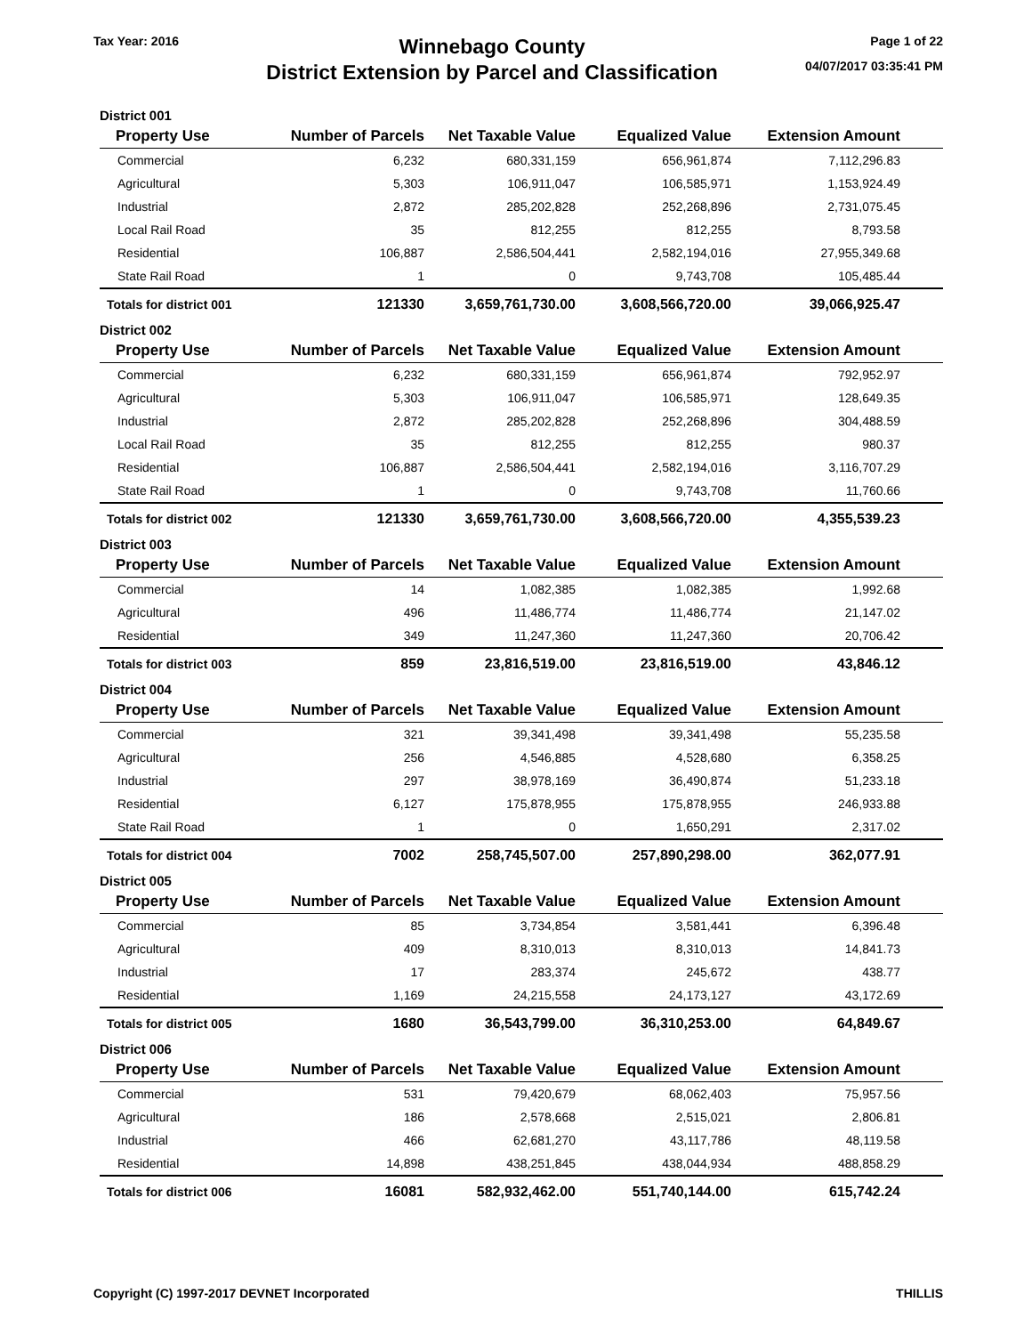Tax Year: 2016
Winnebago County
District Extension by Parcel and Classification
Page 1 of 22
04/07/2017 03:35:41 PM
| District 001 | | | | | |
| Property Use | Number of Parcels | Net Taxable Value | Equalized Value | Extension Amount | |
| Commercial | 6,232 | 680,331,159 | 656,961,874 | 7,112,296.83 | |
| Agricultural | 5,303 | 106,911,047 | 106,585,971 | 1,153,924.49 | |
| Industrial | 2,872 | 285,202,828 | 252,268,896 | 2,731,075.45 | |
| Local Rail Road | 35 | 812,255 | 812,255 | 8,793.58 | |
| Residential | 106,887 | 2,586,504,441 | 2,582,194,016 | 27,955,349.68 | |
| State Rail Road | 1 | 0 | 9,743,708 | 105,485.44 | |
| Totals for district 001 | 121330 | 3,659,761,730.00 | 3,608,566,720.00 | 39,066,925.47 | |
| District 002 | | | | | |
| Property Use | Number of Parcels | Net Taxable Value | Equalized Value | Extension Amount | |
| Commercial | 6,232 | 680,331,159 | 656,961,874 | 792,952.97 | |
| Agricultural | 5,303 | 106,911,047 | 106,585,971 | 128,649.35 | |
| Industrial | 2,872 | 285,202,828 | 252,268,896 | 304,488.59 | |
| Local Rail Road | 35 | 812,255 | 812,255 | 980.37 | |
| Residential | 106,887 | 2,586,504,441 | 2,582,194,016 | 3,116,707.29 | |
| State Rail Road | 1 | 0 | 9,743,708 | 11,760.66 | |
| Totals for district 002 | 121330 | 3,659,761,730.00 | 3,608,566,720.00 | 4,355,539.23 | |
| District 003 | | | | | |
| Property Use | Number of Parcels | Net Taxable Value | Equalized Value | Extension Amount | |
| Commercial | 14 | 1,082,385 | 1,082,385 | 1,992.68 | |
| Agricultural | 496 | 11,486,774 | 11,486,774 | 21,147.02 | |
| Residential | 349 | 11,247,360 | 11,247,360 | 20,706.42 | |
| Totals for district 003 | 859 | 23,816,519.00 | 23,816,519.00 | 43,846.12 | |
| District 004 | | | | | |
| Property Use | Number of Parcels | Net Taxable Value | Equalized Value | Extension Amount | |
| Commercial | 321 | 39,341,498 | 39,341,498 | 55,235.58 | |
| Agricultural | 256 | 4,546,885 | 4,528,680 | 6,358.25 | |
| Industrial | 297 | 38,978,169 | 36,490,874 | 51,233.18 | |
| Residential | 6,127 | 175,878,955 | 175,878,955 | 246,933.88 | |
| State Rail Road | 1 | 0 | 1,650,291 | 2,317.02 | |
| Totals for district 004 | 7002 | 258,745,507.00 | 257,890,298.00 | 362,077.91 | |
| District 005 | | | | | |
| Property Use | Number of Parcels | Net Taxable Value | Equalized Value | Extension Amount | |
| Commercial | 85 | 3,734,854 | 3,581,441 | 6,396.48 | |
| Agricultural | 409 | 8,310,013 | 8,310,013 | 14,841.73 | |
| Industrial | 17 | 283,374 | 245,672 | 438.77 | |
| Residential | 1,169 | 24,215,558 | 24,173,127 | 43,172.69 | |
| Totals for district 005 | 1680 | 36,543,799.00 | 36,310,253.00 | 64,849.67 | |
| District 006 | | | | | |
| Property Use | Number of Parcels | Net Taxable Value | Equalized Value | Extension Amount | |
| Commercial | 531 | 79,420,679 | 68,062,403 | 75,957.56 | |
| Agricultural | 186 | 2,578,668 | 2,515,021 | 2,806.81 | |
| Industrial | 466 | 62,681,270 | 43,117,786 | 48,119.58 | |
| Residential | 14,898 | 438,251,845 | 438,044,934 | 488,858.29 | |
| Totals for district 006 | 16081 | 582,932,462.00 | 551,740,144.00 | 615,742.24 | |
Copyright (C) 1997-2017 DEVNET Incorporated
THILLIS